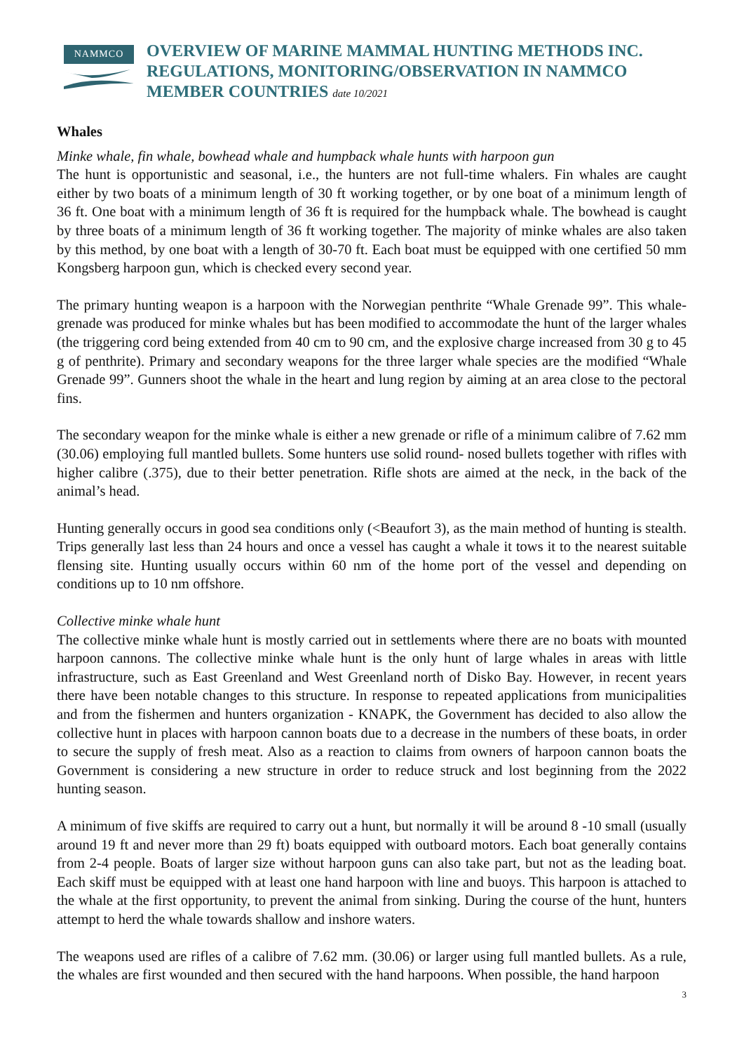NAMMCO
OVERVIEW OF MARINE MAMMAL HUNTING METHODS INC. REGULATIONS, MONITORING/OBSERVATION IN NAMMCO MEMBER COUNTRIES date 10/2021
Whales
Minke whale, fin whale, bowhead whale and humpback whale hunts with harpoon gun
The hunt is opportunistic and seasonal, i.e., the hunters are not full-time whalers. Fin whales are caught either by two boats of a minimum length of 30 ft working together, or by one boat of a minimum length of 36 ft. One boat with a minimum length of 36 ft is required for the humpback whale. The bowhead is caught by three boats of a minimum length of 36 ft working together. The majority of minke whales are also taken by this method, by one boat with a length of 30-70 ft. Each boat must be equipped with one certified 50 mm Kongsberg harpoon gun, which is checked every second year.
The primary hunting weapon is a harpoon with the Norwegian penthrite “Whale Grenade 99”. This whale-grenade was produced for minke whales but has been modified to accommodate the hunt of the larger whales (the triggering cord being extended from 40 cm to 90 cm, and the explosive charge increased from 30 g to 45 g of penthrite). Primary and secondary weapons for the three larger whale species are the modified “Whale Grenade 99”. Gunners shoot the whale in the heart and lung region by aiming at an area close to the pectoral fins.
The secondary weapon for the minke whale is either a new grenade or rifle of a minimum calibre of 7.62 mm (30.06) employing full mantled bullets. Some hunters use solid round- nosed bullets together with rifles with higher calibre (.375), due to their better penetration. Rifle shots are aimed at the neck, in the back of the animal’s head.
Hunting generally occurs in good sea conditions only (<Beaufort 3), as the main method of hunting is stealth. Trips generally last less than 24 hours and once a vessel has caught a whale it tows it to the nearest suitable flensing site. Hunting usually occurs within 60 nm of the home port of the vessel and depending on conditions up to 10 nm offshore.
Collective minke whale hunt
The collective minke whale hunt is mostly carried out in settlements where there are no boats with mounted harpoon cannons. The collective minke whale hunt is the only hunt of large whales in areas with little infrastructure, such as East Greenland and West Greenland north of Disko Bay. However, in recent years there have been notable changes to this structure. In response to repeated applications from municipalities and from the fishermen and hunters organization - KNAPK, the Government has decided to also allow the collective hunt in places with harpoon cannon boats due to a decrease in the numbers of these boats, in order to secure the supply of fresh meat. Also as a reaction to claims from owners of harpoon cannon boats the Government is considering a new structure in order to reduce struck and lost beginning from the 2022 hunting season.
A minimum of five skiffs are required to carry out a hunt, but normally it will be around 8 -10 small (usually around 19 ft and never more than 29 ft) boats equipped with outboard motors. Each boat generally contains from 2-4 people. Boats of larger size without harpoon guns can also take part, but not as the leading boat. Each skiff must be equipped with at least one hand harpoon with line and buoys. This harpoon is attached to the whale at the first opportunity, to prevent the animal from sinking. During the course of the hunt, hunters attempt to herd the whale towards shallow and inshore waters.
The weapons used are rifles of a calibre of 7.62 mm. (30.06) or larger using full mantled bullets. As a rule, the whales are first wounded and then secured with the hand harpoons. When possible, the hand harpoon
3